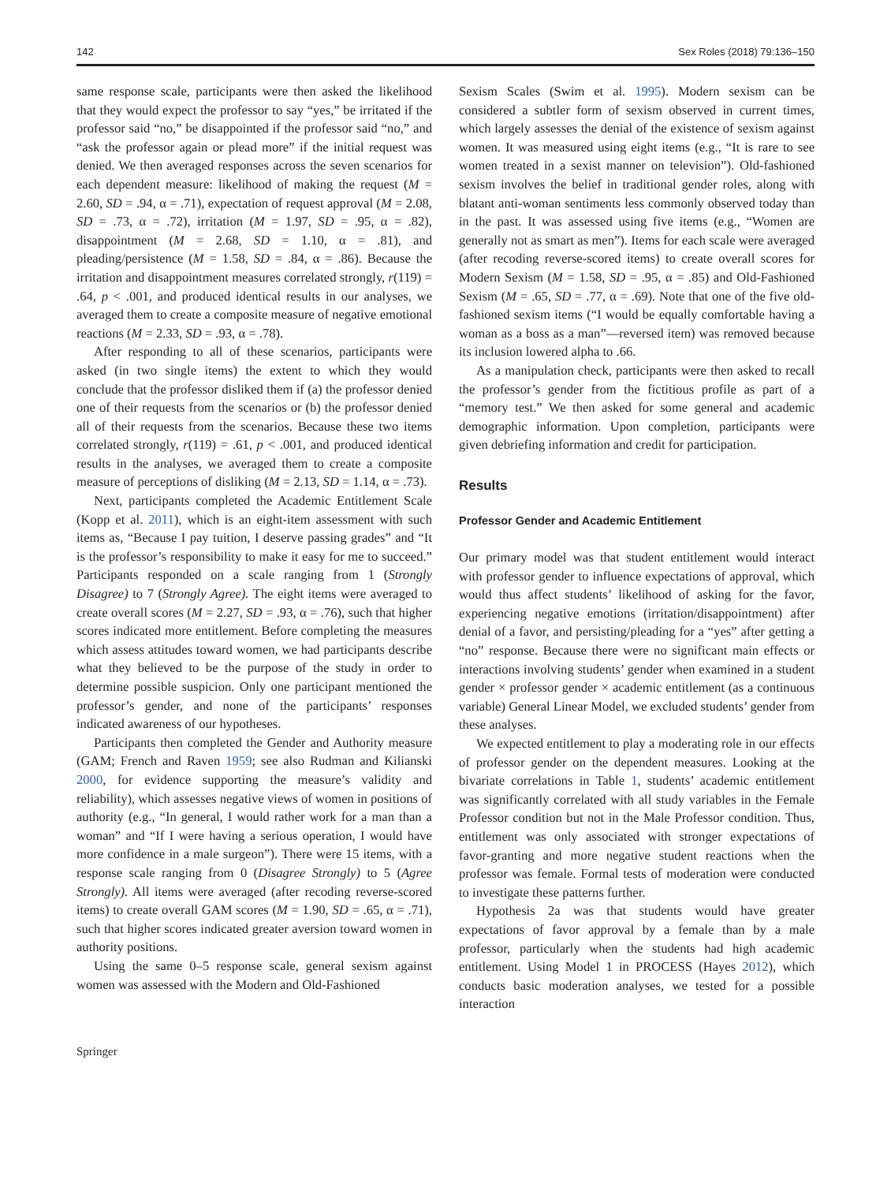142 Sex Roles (2018) 79:136–150
same response scale, participants were then asked the likelihood that they would expect the professor to say “yes,” be irritated if the professor said “no,” be disappointed if the professor said “no,” and “ask the professor again or plead more” if the initial request was denied. We then averaged responses across the seven scenarios for each dependent measure: likelihood of making the request (M = 2.60, SD = .94, α = .71), expectation of request approval (M = 2.08, SD = .73, α = .72), irritation (M = 1.97, SD = .95, α = .82), disappointment (M = 2.68, SD = 1.10, α = .81), and pleading/persistence (M = 1.58, SD = .84, α = .86). Because the irritation and disappointment measures correlated strongly, r(119) = .64, p < .001, and produced identical results in our analyses, we averaged them to create a composite measure of negative emotional reactions (M = 2.33, SD = .93, α = .78).
After responding to all of these scenarios, participants were asked (in two single items) the extent to which they would conclude that the professor disliked them if (a) the professor denied one of their requests from the scenarios or (b) the professor denied all of their requests from the scenarios. Because these two items correlated strongly, r(119) = .61, p < .001, and produced identical results in the analyses, we averaged them to create a composite measure of perceptions of disliking (M = 2.13, SD = 1.14, α = .73).
Next, participants completed the Academic Entitlement Scale (Kopp et al. 2011), which is an eight-item assessment with such items as, “Because I pay tuition, I deserve passing grades” and “It is the professor’s responsibility to make it easy for me to succeed.” Participants responded on a scale ranging from 1 (Strongly Disagree) to 7 (Strongly Agree). The eight items were averaged to create overall scores (M = 2.27, SD = .93, α = .76), such that higher scores indicated more entitlement. Before completing the measures which assess attitudes toward women, we had participants describe what they believed to be the purpose of the study in order to determine possible suspicion. Only one participant mentioned the professor’s gender, and none of the participants’ responses indicated awareness of our hypotheses.
Participants then completed the Gender and Authority measure (GAM; French and Raven 1959; see also Rudman and Kilianski 2000, for evidence supporting the measure’s validity and reliability), which assesses negative views of women in positions of authority (e.g., “In general, I would rather work for a man than a woman” and “If I were having a serious operation, I would have more confidence in a male surgeon”). There were 15 items, with a response scale ranging from 0 (Disagree Strongly) to 5 (Agree Strongly). All items were averaged (after recoding reverse-scored items) to create overall GAM scores (M = 1.90, SD = .65, α = .71), such that higher scores indicated greater aversion toward women in authority positions.
Using the same 0–5 response scale, general sexism against women was assessed with the Modern and Old-Fashioned
Sexism Scales (Swim et al. 1995). Modern sexism can be considered a subtler form of sexism observed in current times, which largely assesses the denial of the existence of sexism against women. It was measured using eight items (e.g., “It is rare to see women treated in a sexist manner on television”). Old-fashioned sexism involves the belief in traditional gender roles, along with blatant anti-woman sentiments less commonly observed today than in the past. It was assessed using five items (e.g., “Women are generally not as smart as men”). Items for each scale were averaged (after recoding reverse-scored items) to create overall scores for Modern Sexism (M = 1.58, SD = .95, α = .85) and Old-Fashioned Sexism (M = .65, SD = .77, α = .69). Note that one of the five old-fashioned sexism items (“I would be equally comfortable having a woman as a boss as a man”—reversed item) was removed because its inclusion lowered alpha to .66.
As a manipulation check, participants were then asked to recall the professor’s gender from the fictitious profile as part of a “memory test.” We then asked for some general and academic demographic information. Upon completion, participants were given debriefing information and credit for participation.
Results
Professor Gender and Academic Entitlement
Our primary model was that student entitlement would interact with professor gender to influence expectations of approval, which would thus affect students’ likelihood of asking for the favor, experiencing negative emotions (irritation/disappointment) after denial of a favor, and persisting/pleading for a “yes” after getting a “no” response. Because there were no significant main effects or interactions involving students’ gender when examined in a student gender × professor gender × academic entitlement (as a continuous variable) General Linear Model, we excluded students’ gender from these analyses.
We expected entitlement to play a moderating role in our effects of professor gender on the dependent measures. Looking at the bivariate correlations in Table 1, students’ academic entitlement was significantly correlated with all study variables in the Female Professor condition but not in the Male Professor condition. Thus, entitlement was only associated with stronger expectations of favor-granting and more negative student reactions when the professor was female. Formal tests of moderation were conducted to investigate these patterns further.
Hypothesis 2a was that students would have greater expectations of favor approval by a female than by a male professor, particularly when the students had high academic entitlement. Using Model 1 in PROCESS (Hayes 2012), which conducts basic moderation analyses, we tested for a possible interaction
Springer